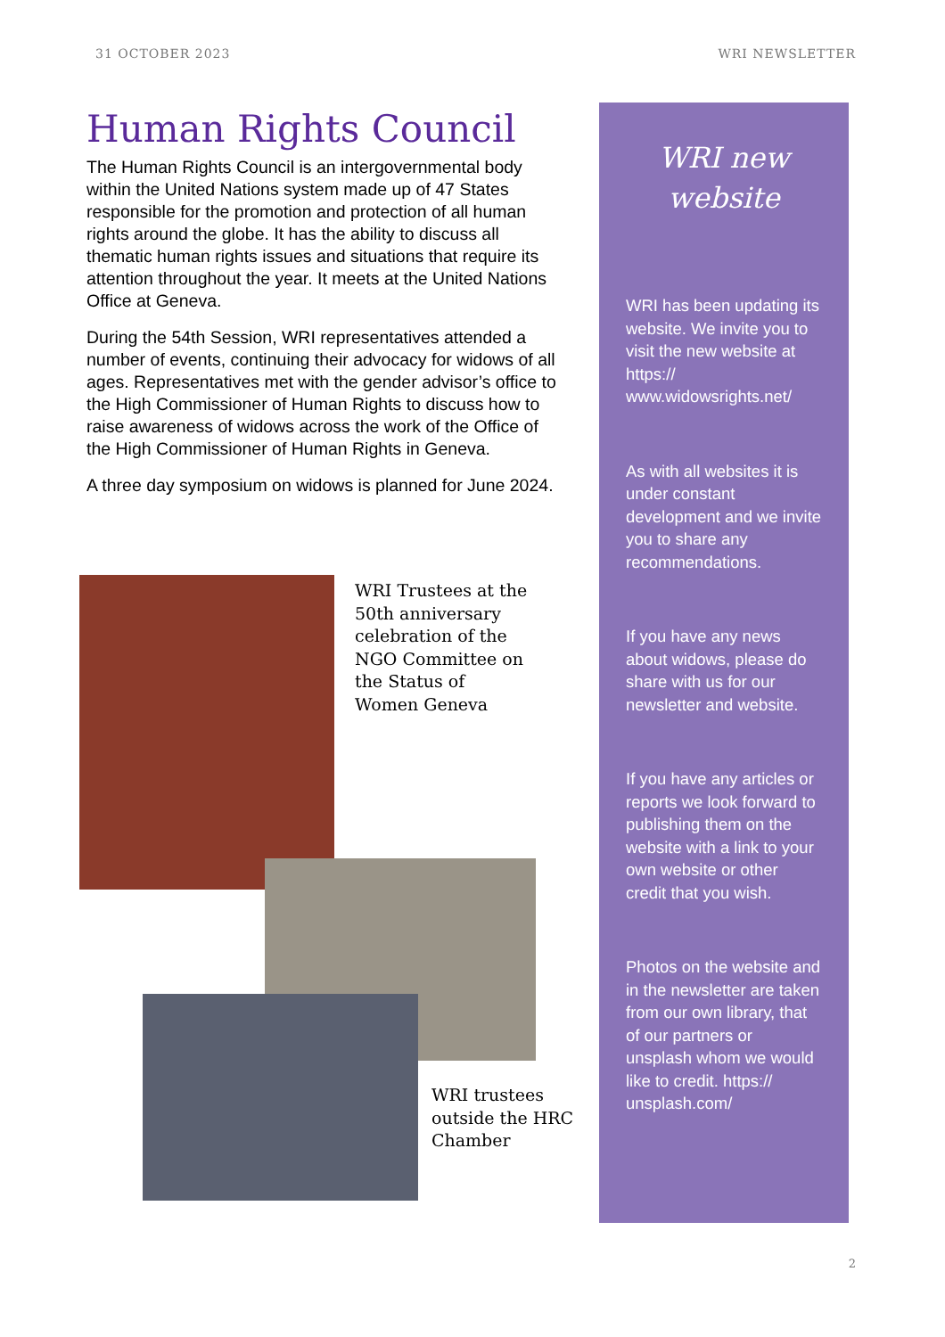31 OCTOBER 2023 WRI NEWSLETTER
Human Rights Council
The Human Rights Council is an intergovernmental body within the United Nations system made up of 47 States responsible for the promotion and protection of all human rights around the globe. It has the ability to discuss all thematic human rights issues and situations that require its attention throughout the year. It meets at the United Nations Office at Geneva.
During the 54th Session, WRI representatives attended a number of events, continuing their advocacy for widows of all ages. Representatives met with the gender advisor’s office to the High Commissioner of Human Rights to discuss how to raise awareness of widows across the work of the Office of the High Commissioner of Human Rights in Geneva.
A three day symposium on widows is planned for June 2024.
WRI Trustees at the 50th anniversary celebration of the NGO Committee on the Status of Women Geneva
WRI trustees outside the HRC Chamber
WRI new website
WRI has been updating its website. We invite you to visit the new website at https:// www.widowsrights.net/
As with all websites it is under constant development and we invite you to share any recommendations.
If you have any news about widows, please do share with us for our newsletter and website.
If you have any articles or reports we look forward to publishing them on the website with a link to your own website or other credit that you wish.
Photos on the website and in the newsletter are taken from our own library, that of our partners or unsplash whom we would like to credit. https:// unsplash.com/
2